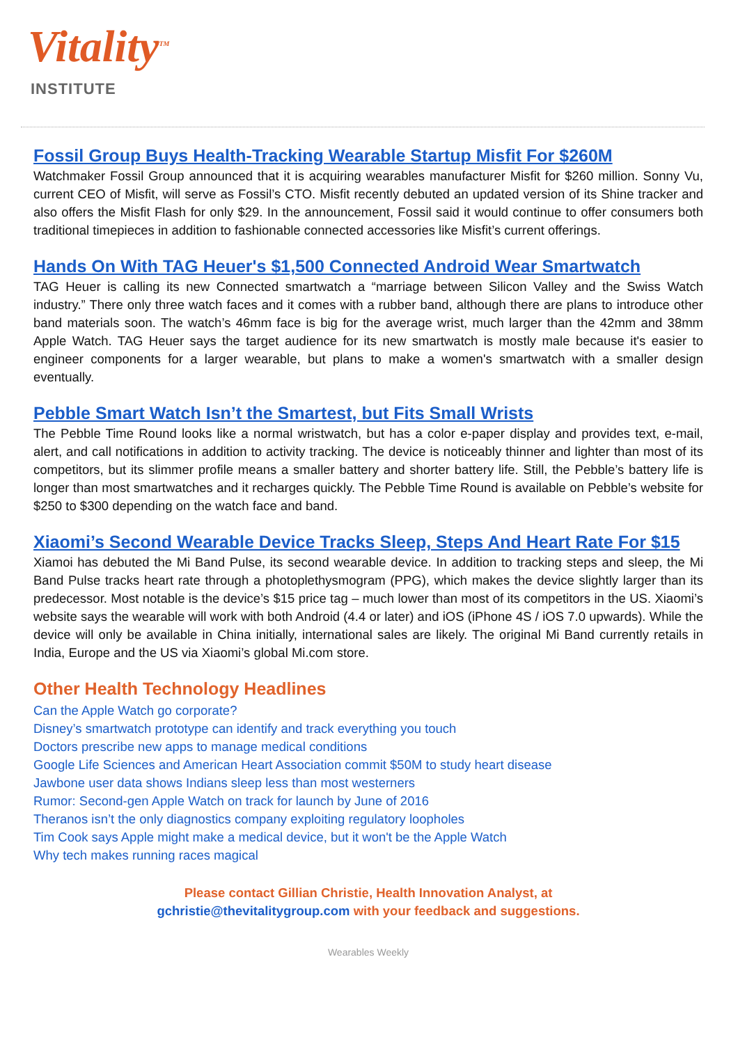Vitality<sup>TM</sup>
INSTITUTE
Fossil Group Buys Health-Tracking Wearable Startup Misfit For $260M
Watchmaker Fossil Group announced that it is acquiring wearables manufacturer Misfit for $260 million. Sonny Vu, current CEO of Misfit, will serve as Fossil’s CTO. Misfit recently debuted an updated version of its Shine tracker and also offers the Misfit Flash for only $29. In the announcement, Fossil said it would continue to offer consumers both traditional timepieces in addition to fashionable connected accessories like Misfit’s current offerings.
Hands On With TAG Heuer's $1,500 Connected Android Wear Smartwatch
TAG Heuer is calling its new Connected smartwatch a “marriage between Silicon Valley and the Swiss Watch industry.” There only three watch faces and it comes with a rubber band, although there are plans to introduce other band materials soon. The watch’s 46mm face is big for the average wrist, much larger than the 42mm and 38mm Apple Watch. TAG Heuer says the target audience for its new smartwatch is mostly male because it's easier to engineer components for a larger wearable, but plans to make a women's smartwatch with a smaller design eventually.
Pebble Smart Watch Isn’t the Smartest, but Fits Small Wrists
The Pebble Time Round looks like a normal wristwatch, but has a color e-paper display and provides text, e-mail, alert, and call notifications in addition to activity tracking. The device is noticeably thinner and lighter than most of its competitors, but its slimmer profile means a smaller battery and shorter battery life. Still, the Pebble’s battery life is longer than most smartwatches and it recharges quickly. The Pebble Time Round is available on Pebble’s website for $250 to $300 depending on the watch face and band.
Xiaomi’s Second Wearable Device Tracks Sleep, Steps And Heart Rate For $15
Xiamoi has debuted the Mi Band Pulse, its second wearable device. In addition to tracking steps and sleep, the Mi Band Pulse tracks heart rate through a photoplethysmogram (PPG), which makes the device slightly larger than its predecessor. Most notable is the device’s $15 price tag – much lower than most of its competitors in the US. Xiaomi’s website says the wearable will work with both Android (4.4 or later) and iOS (iPhone 4S / iOS 7.0 upwards). While the device will only be available in China initially, international sales are likely. The original Mi Band currently retails in India, Europe and the US via Xiaomi’s global Mi.com store.
Other Health Technology Headlines
Can the Apple Watch go corporate?
Disney’s smartwatch prototype can identify and track everything you touch
Doctors prescribe new apps to manage medical conditions
Google Life Sciences and American Heart Association commit $50M to study heart disease
Jawbone user data shows Indians sleep less than most westerners
Rumor: Second-gen Apple Watch on track for launch by June of 2016
Theranos isn’t the only diagnostics company exploiting regulatory loopholes
Tim Cook says Apple might make a medical device, but it won't be the Apple Watch
Why tech makes running races magical
Please contact Gillian Christie, Health Innovation Analyst, at
gchristie@thevitalitygroup.com with your feedback and suggestions.
Wearables Weekly